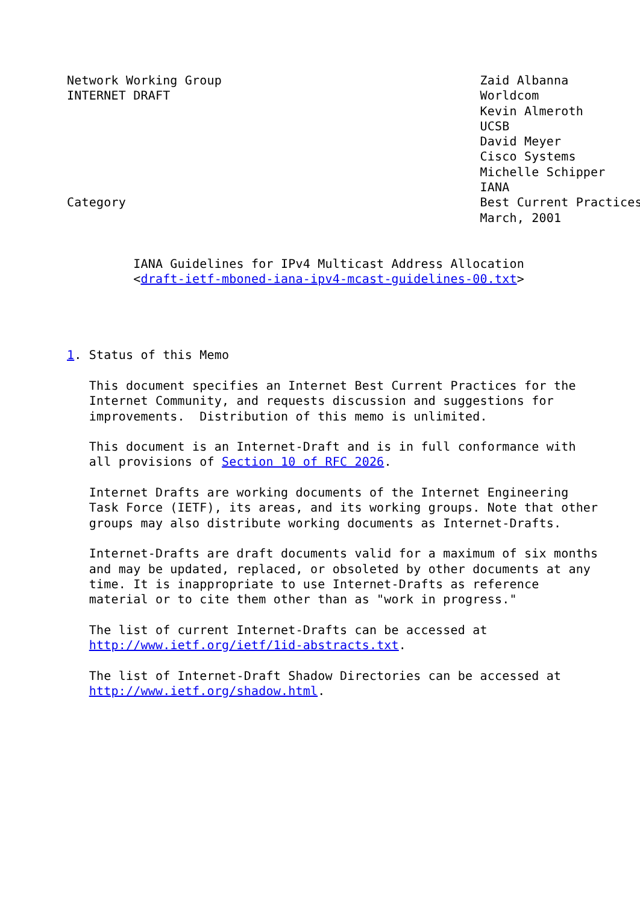Network Working Group                                   Zaid Albanna
INTERNET DRAFT                                          Worldcom
                                                        Kevin Almeroth
                                                        UCSB
                                                        David Meyer
                                                        Cisco Systems
                                                        Michelle Schipper
                                                        IANA
Category                                                Best Current Practices
                                                        March, 2001


         IANA Guidelines for IPv4 Multicast Address Allocation
         <draft-ietf-mboned-iana-ipv4-mcast-guidelines-00.txt>




1. Status of this Memo

   This document specifies an Internet Best Current Practices for the
   Internet Community, and requests discussion and suggestions for
   improvements.  Distribution of this memo is unlimited.

   This document is an Internet-Draft and is in full conformance with
   all provisions of Section 10 of RFC 2026.

   Internet Drafts are working documents of the Internet Engineering
   Task Force (IETF), its areas, and its working groups. Note that other
   groups may also distribute working documents as Internet-Drafts.

   Internet-Drafts are draft documents valid for a maximum of six months
   and may be updated, replaced, or obsoleted by other documents at any
   time. It is inappropriate to use Internet-Drafts as reference
   material or to cite them other than as "work in progress."

   The list of current Internet-Drafts can be accessed at
   http://www.ietf.org/ietf/1id-abstracts.txt.

   The list of Internet-Draft Shadow Directories can be accessed at
   http://www.ietf.org/shadow.html.